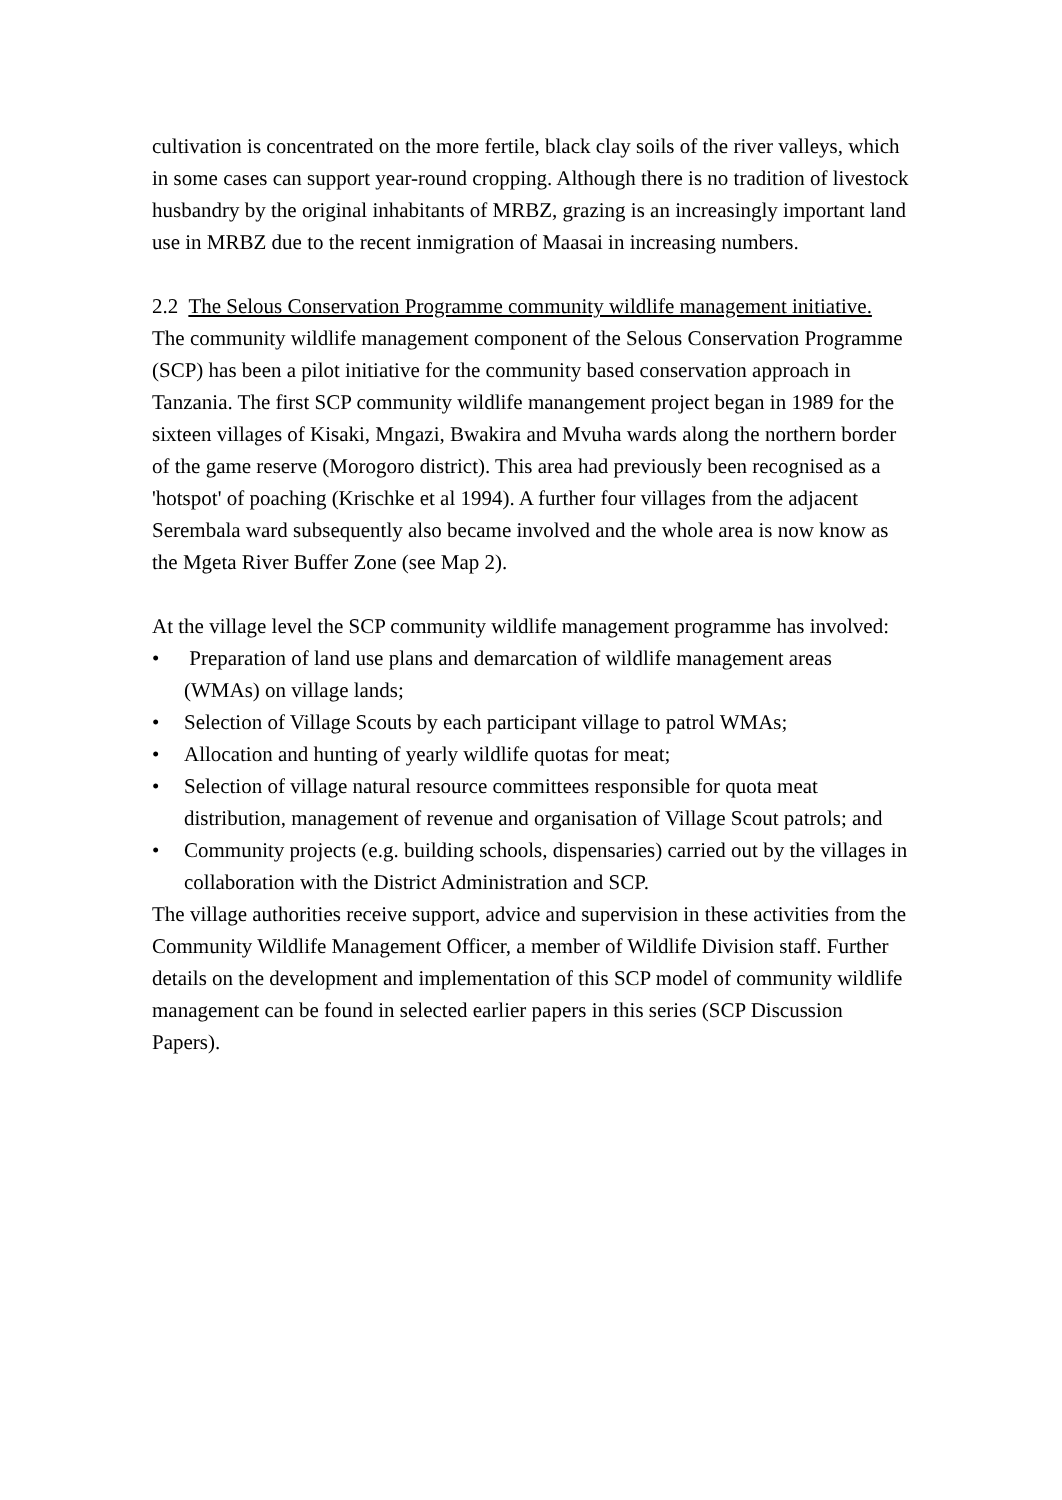cultivation is concentrated on the more fertile, black clay soils of the river valleys, which in some cases can support year-round cropping. Although there is no tradition of livestock husbandry by the original inhabitants of MRBZ, grazing is an increasingly important land use in MRBZ due to the recent inmigration of Maasai in increasing numbers.
2.2 The Selous Conservation Programme community wildlife management initiative.
The community wildlife management component of the Selous Conservation Programme (SCP) has been a pilot initiative for the community based conservation approach in Tanzania. The first SCP community wildlife manangement project began in 1989 for the sixteen villages of Kisaki, Mngazi, Bwakira and Mvuha wards along the northern border of the game reserve (Morogoro district). This area had previously been recognised as a 'hotspot' of poaching (Krischke et al 1994). A further four villages from the adjacent Serembala ward subsequently also became involved and the whole area is now know as the Mgeta River Buffer Zone (see Map 2).
At the village level the SCP community wildlife management programme has involved:
• Preparation of land use plans and demarcation of wildlife management areas (WMAs) on village lands;
• Selection of Village Scouts by each participant village to patrol WMAs;
• Allocation and hunting of yearly wildlife quotas for meat;
• Selection of village natural resource committees responsible for quota meat distribution, management of revenue and organisation of Village Scout patrols; and
• Community projects (e.g. building schools, dispensaries) carried out by the villages in collaboration with the District Administration and SCP.
The village authorities receive support, advice and supervision in these activities from the Community Wildlife Management Officer, a member of Wildlife Division staff. Further details on the development and implementation of this SCP model of community wildlife management can be found in selected earlier papers in this series (SCP Discussion Papers).